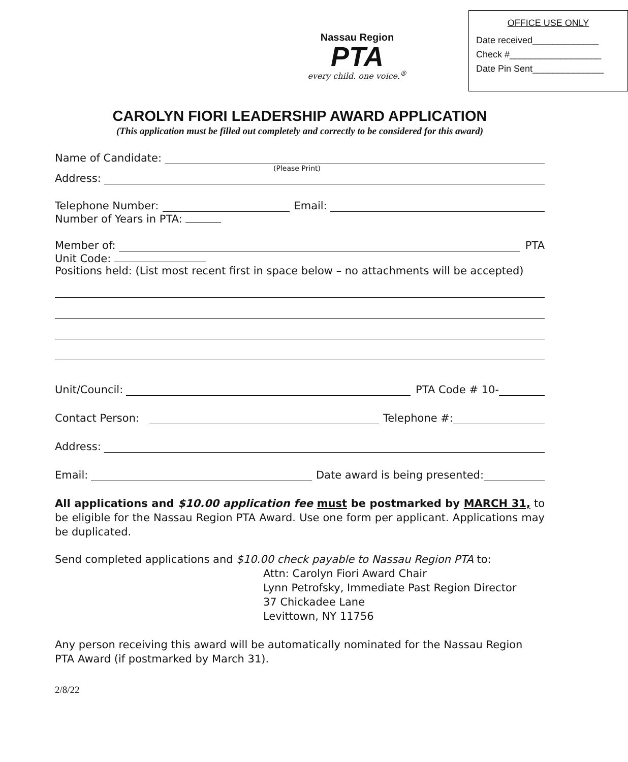Nassau Region
PTA
every child. one voice.<sup>®</sup>
OFFICE USE ONLY
Date received_____________
Check #__________________
Date Pin Sent______________
CAROLYN FIORI LEADERSHIP AWARD APPLICATION
(This application must be filled out completely and correctly to be considered for this award)
Name of Candidate:
(Please Print)
Address:
Telephone Number: Email:
Number of Years in PTA:
Member of:
PTA
Unit Code:
Positions held: (List most recent first in space below – no attachments will be accepted)
Unit/Council:
PTA Code # 10-
Contact Person:
Telephone #:
Address:
Email:
Date award is being presented:
All applications and $10.00 application fee must be postmarked by MARCH 31, to be eligible for the Nassau Region PTA Award. Use one form per applicant. Applications may be duplicated.
Send completed applications and $10.00 check payable to Nassau Region PTA to:
Attn: Carolyn Fiori Award Chair
Lynn Petrofsky, Immediate Past Region Director
37 Chickadee Lane
Levittown, NY 11756
Any person receiving this award will be automatically nominated for the Nassau Region PTA Award (if postmarked by March 31).
2/8/22